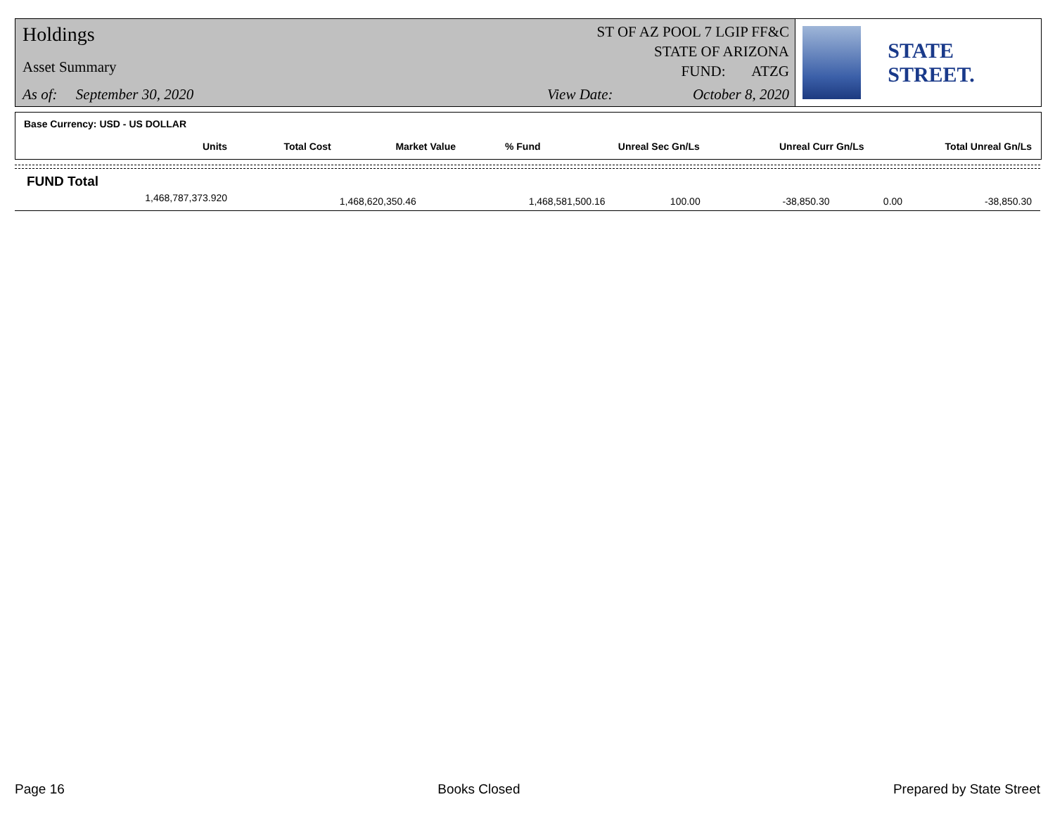Holdings
Asset Summary
As of: September 30, 2020
ST OF AZ POOL 7 LGIP FF&C
STATE OF ARIZONA
FUND: ATZG
View Date: October 8, 2020
STATE STREET.
Base Currency: USD - US DOLLAR
| Units | Total Cost | Market Value | % Fund | Unreal Sec Gn/Ls | Unreal Curr Gn/Ls | Total Unreal Gn/Ls |
| --- | --- | --- | --- | --- | --- | --- |
FUND Total
| 1,468,787,373.920 | 1,468,620,350.46 | 1,468,581,500.16 | 100.00 | -38,850.30 | 0.00 | -38,850.30 |
Page 16 Books Closed Prepared by State Street